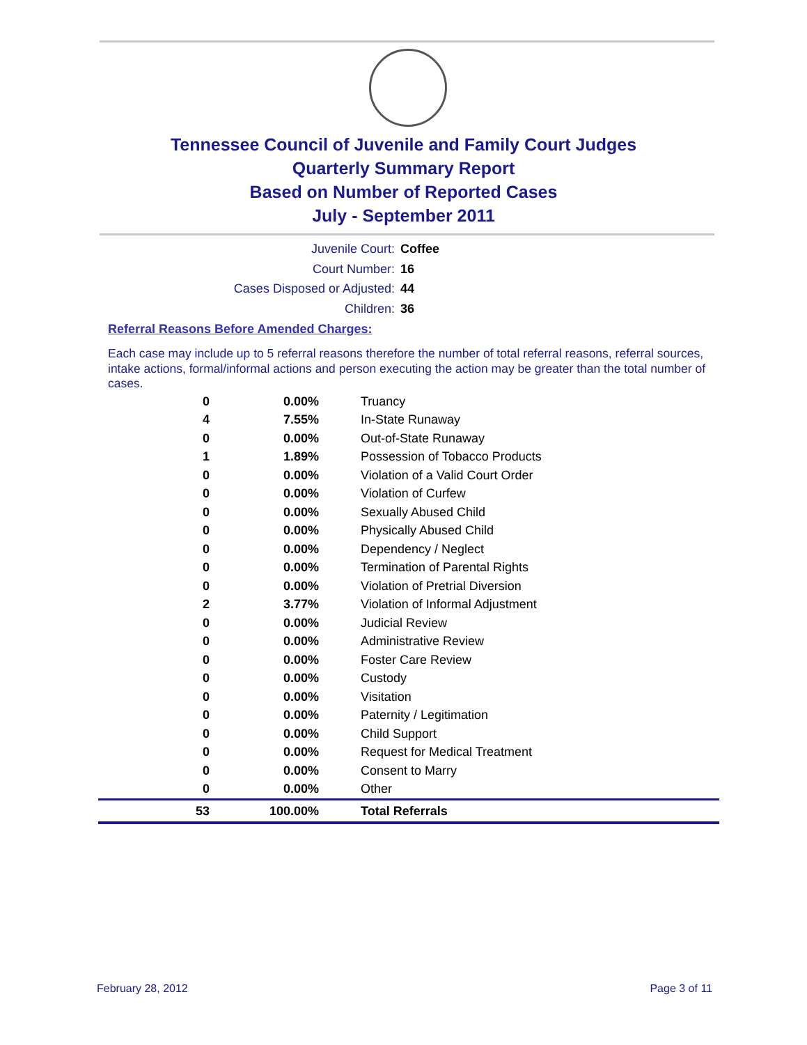Tennessee Council of Juvenile and Family Court Judges
Quarterly Summary Report
Based on Number of Reported Cases
July - September 2011
Juvenile Court: Coffee
Court Number: 16
Cases Disposed or Adjusted: 44
Children: 36
Referral Reasons Before Amended Charges:
Each case may include up to 5 referral reasons therefore the number of total referral reasons, referral sources, intake actions, formal/informal actions and person executing the action may be greater than the total number of cases.
| 0 | 0.00% | Truancy |
| 4 | 7.55% | In-State Runaway |
| 0 | 0.00% | Out-of-State Runaway |
| 1 | 1.89% | Possession of Tobacco Products |
| 0 | 0.00% | Violation of a Valid Court Order |
| 0 | 0.00% | Violation of Curfew |
| 0 | 0.00% | Sexually Abused Child |
| 0 | 0.00% | Physically Abused Child |
| 0 | 0.00% | Dependency / Neglect |
| 0 | 0.00% | Termination of Parental Rights |
| 0 | 0.00% | Violation of Pretrial Diversion |
| 2 | 3.77% | Violation of Informal Adjustment |
| 0 | 0.00% | Judicial Review |
| 0 | 0.00% | Administrative Review |
| 0 | 0.00% | Foster Care Review |
| 0 | 0.00% | Custody |
| 0 | 0.00% | Visitation |
| 0 | 0.00% | Paternity / Legitimation |
| 0 | 0.00% | Child Support |
| 0 | 0.00% | Request for Medical Treatment |
| 0 | 0.00% | Consent to Marry |
| 0 | 0.00% | Other |
| 53 | 100.00% | Total Referrals |
February 28, 2012 Page 3 of 11